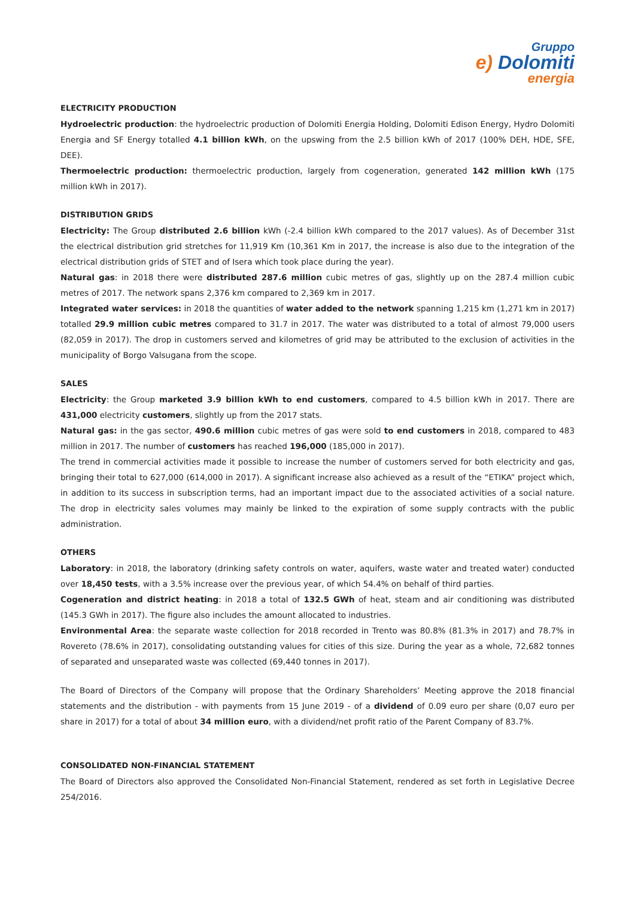Gruppo
e) Dolomiti
energia
ELECTRICITY PRODUCTION
Hydroelectric production: the hydroelectric production of Dolomiti Energia Holding, Dolomiti Edison Energy, Hydro Dolomiti Energia and SF Energy totalled 4.1 billion kWh, on the upswing from the 2.5 billion kWh of 2017 (100% DEH, HDE, SFE, DEE).
Thermoelectric production: thermoelectric production, largely from cogeneration, generated 142 million kWh (175 million kWh in 2017).
DISTRIBUTION GRIDS
Electricity: The Group distributed 2.6 billion kWh (-2.4 billion kWh compared to the 2017 values). As of December 31st the electrical distribution grid stretches for 11,919 Km (10,361 Km in 2017, the increase is also due to the integration of the electrical distribution grids of STET and of Isera which took place during the year).
Natural gas: in 2018 there were distributed 287.6 million cubic metres of gas, slightly up on the 287.4 million cubic metres of 2017. The network spans 2,376 km compared to 2,369 km in 2017.
Integrated water services: in 2018 the quantities of water added to the network spanning 1,215 km (1,271 km in 2017) totalled 29.9 million cubic metres compared to 31.7 in 2017. The water was distributed to a total of almost 79,000 users (82,059 in 2017). The drop in customers served and kilometres of grid may be attributed to the exclusion of activities in the municipality of Borgo Valsugana from the scope.
SALES
Electricity: the Group marketed 3.9 billion kWh to end customers, compared to 4.5 billion kWh in 2017. There are 431,000 electricity customers, slightly up from the 2017 stats.
Natural gas: in the gas sector, 490.6 million cubic metres of gas were sold to end customers in 2018, compared to 483 million in 2017. The number of customers has reached 196,000 (185,000 in 2017).
The trend in commercial activities made it possible to increase the number of customers served for both electricity and gas, bringing their total to 627,000 (614,000 in 2017). A significant increase also achieved as a result of the “ETIKA” project which, in addition to its success in subscription terms, had an important impact due to the associated activities of a social nature. The drop in electricity sales volumes may mainly be linked to the expiration of some supply contracts with the public administration.
OTHERS
Laboratory: in 2018, the laboratory (drinking safety controls on water, aquifers, waste water and treated water) conducted over 18,450 tests, with a 3.5% increase over the previous year, of which 54.4% on behalf of third parties.
Cogeneration and district heating: in 2018 a total of 132.5 GWh of heat, steam and air conditioning was distributed (145.3 GWh in 2017). The figure also includes the amount allocated to industries.
Environmental Area: the separate waste collection for 2018 recorded in Trento was 80.8% (81.3% in 2017) and 78.7% in Rovereto (78.6% in 2017), consolidating outstanding values for cities of this size. During the year as a whole, 72,682 tonnes of separated and unseparated waste was collected (69,440 tonnes in 2017).
The Board of Directors of the Company will propose that the Ordinary Shareholders’ Meeting approve the 2018 financial statements and the distribution - with payments from 15 June 2019 - of a dividend of 0.09 euro per share (0,07 euro per share in 2017) for a total of about 34 million euro, with a dividend/net profit ratio of the Parent Company of 83.7%.
CONSOLIDATED NON-FINANCIAL STATEMENT
The Board of Directors also approved the Consolidated Non-Financial Statement, rendered as set forth in Legislative Decree 254/2016.